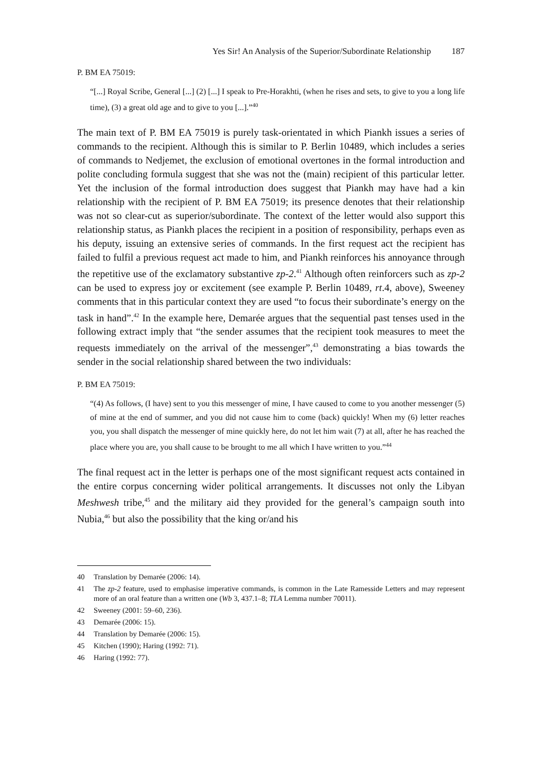Yes Sir! An Analysis of the Superior/Subordinate Relationship 187
P. BM EA 75019:
“[...] Royal Scribe, General [...] (2) [...] I speak to Pre-Horakhti, (when he rises and sets, to give to you a long life time), (3) a great old age and to give to you [...].”<sup>40</sup>
The main text of P. BM EA 75019 is purely task-orientated in which Piankh issues a series of commands to the recipient. Although this is similar to P. Berlin 10489, which includes a series of commands to Nedjemet, the exclusion of emotional over­tones in the formal introduction and polite concluding formula suggest that she was not the (main) recipient of this particular letter. Yet the inclusion of the formal intro­duction does suggest that Piankh may have had a kin relationship with the recipient of P. BM EA 75019; its presence denotes that their relationship was not so clear-cut as superior/subordinate. The context of the letter would also support this relationship status, as Piankh places the recipient in a position of responsibility, perhaps even as his deputy, issuing an extensive series of commands. In the first request act the recipient has failed to fulfil a previous request act made to him, and Piankh reinforces his annoyance through the repetitive use of the exclamatory substantive zp-2.<sup>41</sup> Although often reinforcers such as zp-2 can be used to express joy or excitement (see example P. Berlin 10489, rt.4, above), Sweeney comments that in this particular con­text they are used “to focus their subordinate’s energy on the task in hand”.<sup>42</sup> In the example here, Demarée argues that the sequential past tenses used in the following extract imply that “the sender assumes that the recipient took measures to meet the requests immediately on the arrival of the messenger”,<sup>43</sup> demonstrating a bias towards the sender in the social relationship shared between the two individuals:
P. BM EA 75019:
“(4) As follows, (I have) sent to you this messenger of mine, I have caused to come to you another messenger (5) of mine at the end of summer, and you did not cause him to come (back) quickly! When my (6) letter reaches you, you shall dispatch the messenger of mine quickly here, do not let him wait (7) at all, after he has reached the place where you are, you shall cause to be brought to me all which I have written to you.”<sup>44</sup>
The final request act in the letter is perhaps one of the most significant request acts contained in the entire corpus concerning wider political arrangements. It discusses not only the Libyan Meshwesh tribe,<sup>45</sup> and the military aid they provided for the general’s campaign south into Nubia,<sup>46</sup> but also the possibility that the king or/and his
40 Translation by Demarée (2006: 14).
41 The zp-2 feature, used to emphasise imperative commands, is common in the Late Ramesside Letters and may represent more of an oral feature than a written one (Wb 3, 437.1–8; TLA Lemma number 70011).
42 Sweeney (2001: 59–60, 236).
43 Demarée (2006: 15).
44 Translation by Demarée (2006: 15).
45 Kitchen (1990); Haring (1992: 71).
46 Haring (1992: 77).